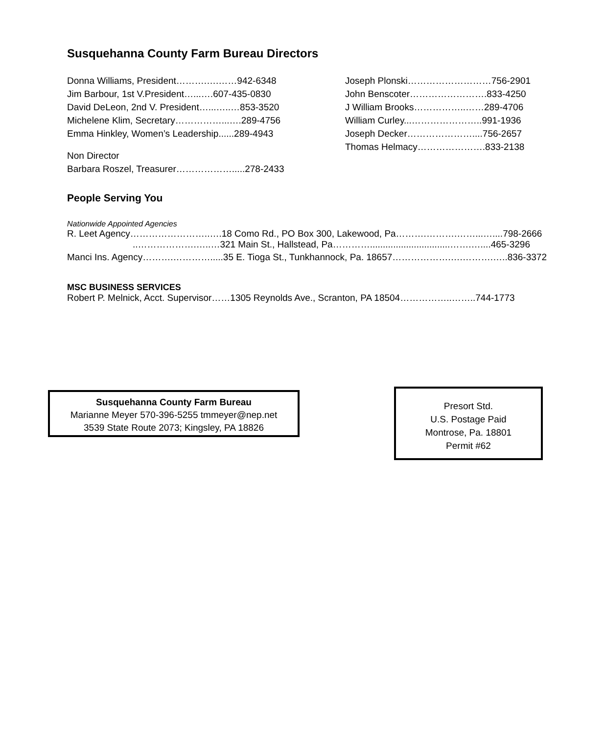Susquehanna County Farm Bureau Directors
Donna Williams, President……….….……942-6348
Jim Barbour, 1st V.President…...….607-435-0830
David DeLeon, 2nd V. President…...…..…853-3520
Michelene Klim, Secretary……………...….289-4756
Emma Hinkley, Women’s Leadership......289-4943
Non Director
Barbara Roszel, Treasurer……………….....278-2433
Joseph Plonski………………………756-2901
John Benscoter…………………….833-4250
J William Brooks……………..……289-4706
William Curley...…………………..991-1936
Joseph Decker…………………....756-2657
Thomas Helmacy………………….833-2138
People Serving You
Nationwide Appointed Agencies
R. Leet Agency……………………..….18 Como Rd., PO Box 300, Lakewood, Pa……….……….……...…....798-2666
..……………….…..…321 Main St., Hallstead, Pa…………...............................…….…....465-3296
Manci Ins. Agency……….………….....35 E. Tioga St., Tunkhannock, Pa. 18657……………….….……….…..836-3372
MSC BUSINESS SERVICES
Robert P. Melnick, Acct. Supervisor……1305 Reynolds Ave., Scranton, PA 18504……………..……..744-1773
Susquehanna County Farm Bureau
Marianne Meyer 570-396-5255 tmmeyer@nep.net
3539 State Route 2073; Kingsley, PA 18826
Presort Std.
U.S. Postage Paid
Montrose, Pa. 18801
Permit #62